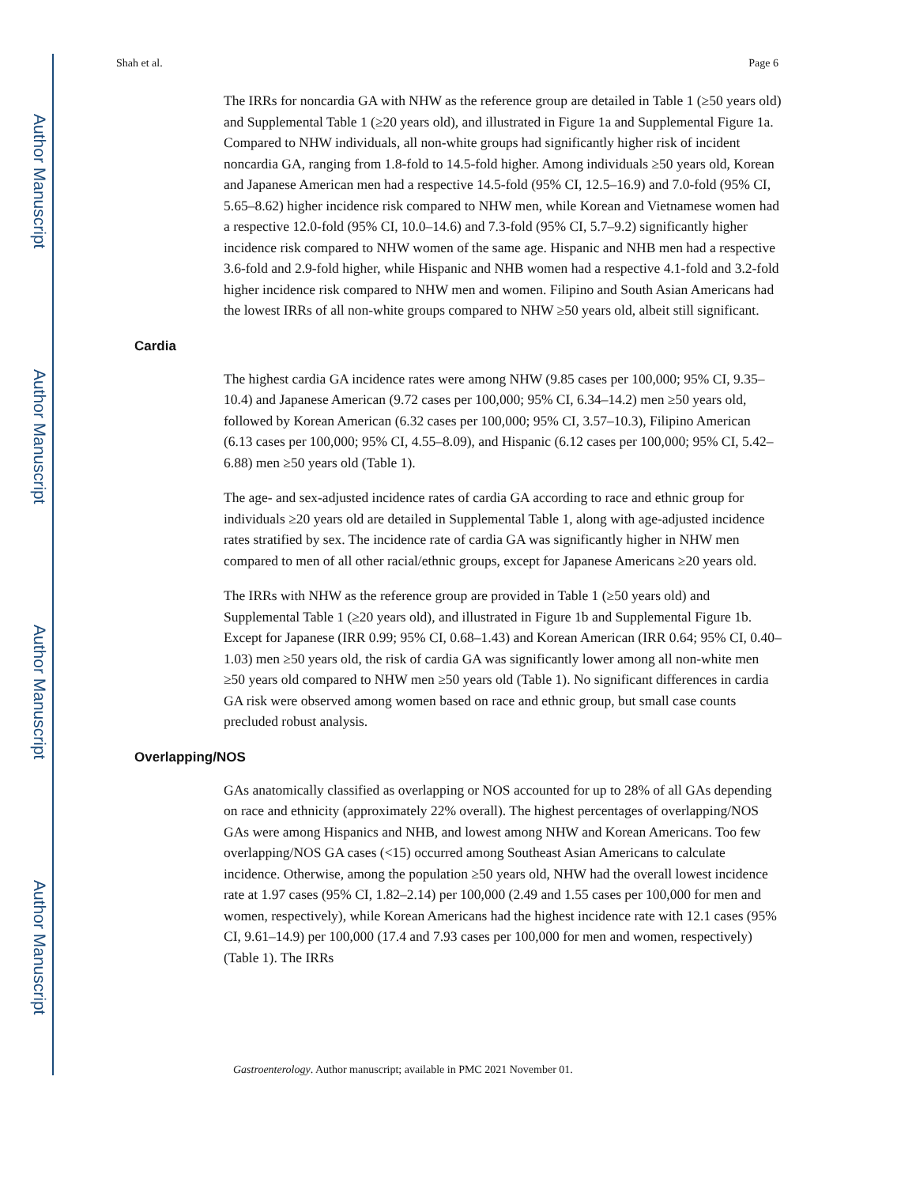Author Manuscript
Author Manuscript
Author Manuscript
Author Manuscript
Shah et al. Page 6
The IRRs for noncardia GA with NHW as the reference group are detailed in Table 1 (≥50 years old) and Supplemental Table 1 (≥20 years old), and illustrated in Figure 1a and Supplemental Figure 1a. Compared to NHW individuals, all non-white groups had significantly higher risk of incident noncardia GA, ranging from 1.8-fold to 14.5-fold higher. Among individuals ≥50 years old, Korean and Japanese American men had a respective 14.5-fold (95% CI, 12.5–16.9) and 7.0-fold (95% CI, 5.65–8.62) higher incidence risk compared to NHW men, while Korean and Vietnamese women had a respective 12.0-fold (95% CI, 10.0–14.6) and 7.3-fold (95% CI, 5.7–9.2) significantly higher incidence risk compared to NHW women of the same age. Hispanic and NHB men had a respective 3.6-fold and 2.9-fold higher, while Hispanic and NHB women had a respective 4.1-fold and 3.2-fold higher incidence risk compared to NHW men and women. Filipino and South Asian Americans had the lowest IRRs of all non-white groups compared to NHW ≥50 years old, albeit still significant.
Cardia
The highest cardia GA incidence rates were among NHW (9.85 cases per 100,000; 95% CI, 9.35–10.4) and Japanese American (9.72 cases per 100,000; 95% CI, 6.34–14.2) men ≥50 years old, followed by Korean American (6.32 cases per 100,000; 95% CI, 3.57–10.3), Filipino American (6.13 cases per 100,000; 95% CI, 4.55–8.09), and Hispanic (6.12 cases per 100,000; 95% CI, 5.42–6.88) men ≥50 years old (Table 1).
The age- and sex-adjusted incidence rates of cardia GA according to race and ethnic group for individuals ≥20 years old are detailed in Supplemental Table 1, along with age-adjusted incidence rates stratified by sex. The incidence rate of cardia GA was significantly higher in NHW men compared to men of all other racial/ethnic groups, except for Japanese Americans ≥20 years old.
The IRRs with NHW as the reference group are provided in Table 1 (≥50 years old) and Supplemental Table 1 (≥20 years old), and illustrated in Figure 1b and Supplemental Figure 1b. Except for Japanese (IRR 0.99; 95% CI, 0.68–1.43) and Korean American (IRR 0.64; 95% CI, 0.40–1.03) men ≥50 years old, the risk of cardia GA was significantly lower among all non-white men ≥50 years old compared to NHW men ≥50 years old (Table 1). No significant differences in cardia GA risk were observed among women based on race and ethnic group, but small case counts precluded robust analysis.
Overlapping/NOS
GAs anatomically classified as overlapping or NOS accounted for up to 28% of all GAs depending on race and ethnicity (approximately 22% overall). The highest percentages of overlapping/NOS GAs were among Hispanics and NHB, and lowest among NHW and Korean Americans. Too few overlapping/NOS GA cases (<15) occurred among Southeast Asian Americans to calculate incidence. Otherwise, among the population ≥50 years old, NHW had the overall lowest incidence rate at 1.97 cases (95% CI, 1.82–2.14) per 100,000 (2.49 and 1.55 cases per 100,000 for men and women, respectively), while Korean Americans had the highest incidence rate with 12.1 cases (95% CI, 9.61–14.9) per 100,000 (17.4 and 7.93 cases per 100,000 for men and women, respectively) (Table 1). The IRRs
Gastroenterology. Author manuscript; available in PMC 2021 November 01.